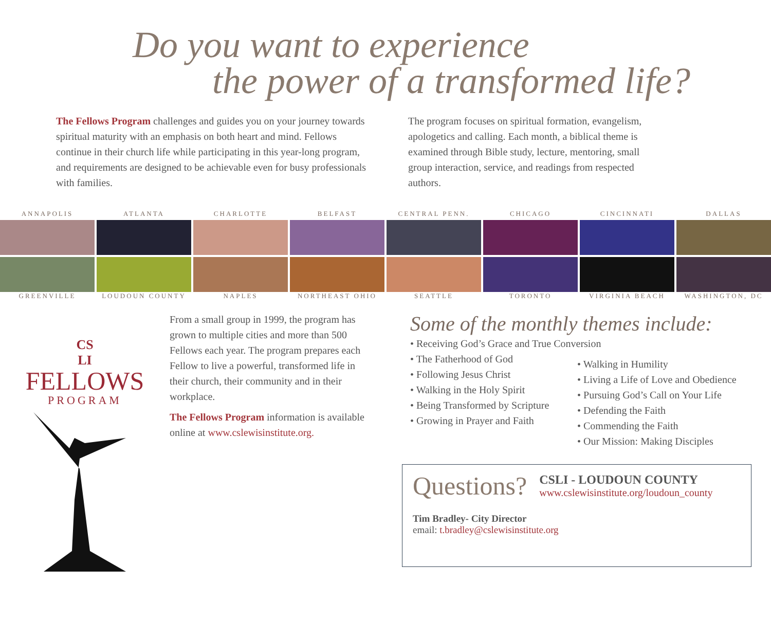Do you want to experience
the power of a transformed life?
The Fellows Program challenges and guides you on your journey towards spiritual maturity with an emphasis on both heart and mind. Fellows continue in their church life while participating in this year-long program, and requirements are designed to be achievable even for busy professionals with families.
The program focuses on spiritual formation, evangelism, apologetics and calling. Each month, a biblical theme is examined through Bible study, lecture, mentoring, small group interaction, service, and readings from respected authors.
ANNAPOLIS ATLANTA CHARLOTTE BELFAST CENTRAL PENN. CHICAGO CINCINNATI DALLAS
GREENVILLE LOUDOUN COUNTY NAPLES NORTHEAST OHIO SEATTLE TORONTO VIRGINIA BEACH WASHINGTON, DC
CS
LI
FELLOWS
PROGRAM
From a small group in 1999, the program has grown to multiple cities and more than 500 Fellows each year. The program prepares each Fellow to live a powerful, transformed life in their church, their community and in their workplace.
The Fellows Program information is available online at www.cslewisinstitute.org.
Some of the monthly themes include:
• Receiving God’s Grace and True Conversion
• The Fatherhood of God
• Following Jesus Christ
• Walking in the Holy Spirit
• Being Transformed by Scripture
• Growing in Prayer and Faith
• Walking in Humility
• Living a Life of Love and Obedience
• Pursuing God’s Call on Your Life
• Defending the Faith
• Commending the Faith
• Our Mission: Making Disciples
Questions?
CSLI - LOUDOUN COUNTY
www.cslewisinstitute.org/loudoun_county
Tim Bradley- City Director
email: t.bradley@cslewisinstitute.org